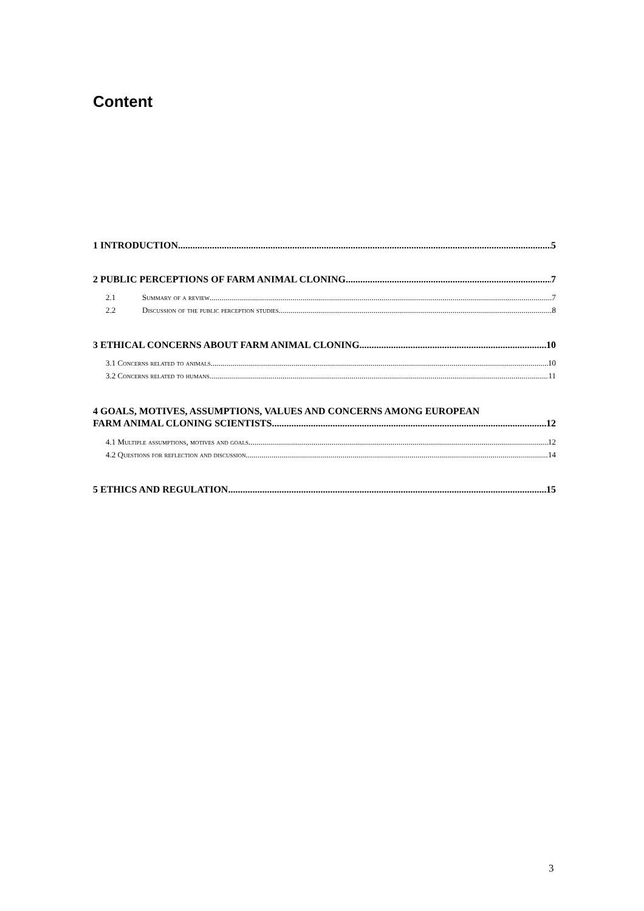Content
1 INTRODUCTION 5
2 PUBLIC PERCEPTIONS OF FARM ANIMAL CLONING 7
2.1 Summary of a review 7
2.2 Discussion of the public perception studies 8
3 ETHICAL CONCERNS ABOUT FARM ANIMAL CLONING 10
3.1 Concerns related to animals 10
3.2 Concerns related to humans 11
4 GOALS, MOTIVES, ASSUMPTIONS, VALUES AND CONCERNS AMONG EUROPEAN
FARM ANIMAL CLONING SCIENTISTS 12
4.1 Multiple assumptions, motives and goals 12
4.2 Questions for reflection and discussion 14
5 ETHICS AND REGULATION 15
3